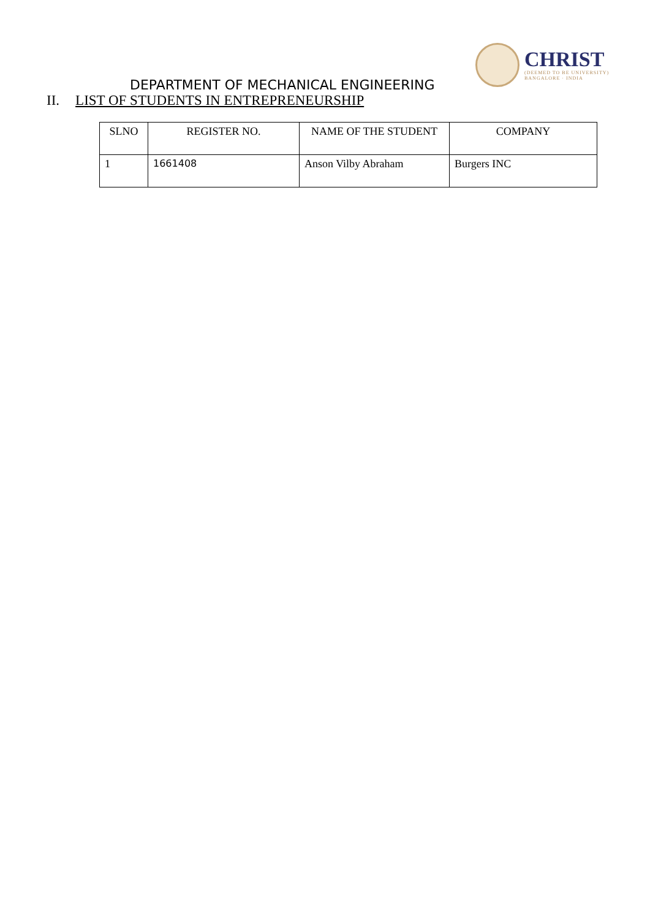CHRIST
(DEEMED TO BE UNIVERSITY)
BANGALORE · INDIA
DEPARTMENT OF MECHANICAL ENGINEERING
II. LIST OF STUDENTS IN ENTREPRENEURSHIP
| SLNO | REGISTER NO. | NAME OF THE STUDENT | COMPANY |
| 1 | 1661408 | Anson Vilby Abraham | Burgers INC |